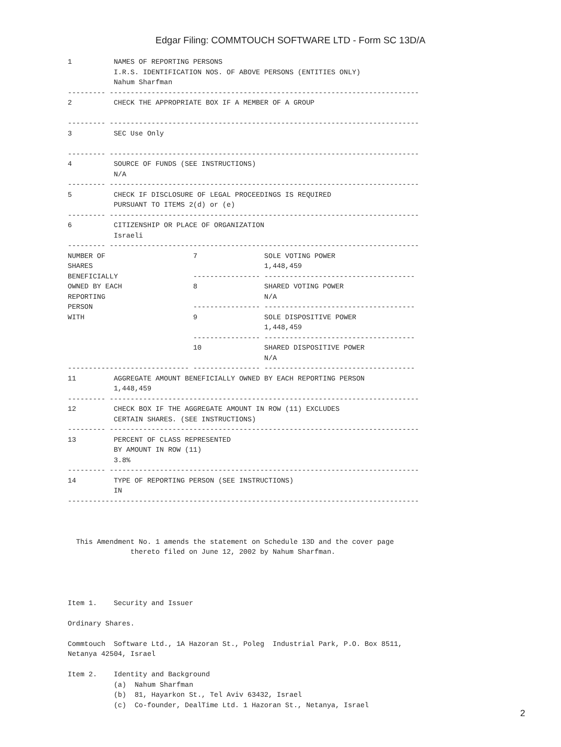Edgar Filing: COMMTOUCH SOFTWARE LTD - Form SC 13D/A
1 NAMES OF REPORTING PERSONS I.R.S. IDENTIFICATION NOS. OF ABOVE PERSONS (ENTITIES ONLY) Nahum Sharfman --------- -------------------------------------------------------------------------- 2 CHECK THE APPROPRIATE BOX IF A MEMBER OF A GROUP --------- -------------------------------------------------------------------------- 3 SEC Use Only --------- -------------------------------------------------------------------------- 4 SOURCE OF FUNDS (SEE INSTRUCTIONS) N/A --------- -------------------------------------------------------------------------- 5 CHECK IF DISCLOSURE OF LEGAL PROCEEDINGS IS REQUIRED PURSUANT TO ITEMS 2(d) or (e) --------- -------------------------------------------------------------------------- 6 CITIZENSHIP OR PLACE OF ORGANIZATION Israeli --------- -------------------------------------------------------------------------- NUMBER OF 7 SOLE VOTING POWER SHARES 1,448,459 BENEFICIALLY ---------------- ------------------------------------ OWNED BY EACH 8 SHARED VOTING POWER REPORTING N/A PERSON ---------------- ------------------------------------ WITH 9 SOLE DISPOSITIVE POWER 1,448,459 ---------------- ------------------------------------ 10 SHARED DISPOSITIVE POWER N/A ----------------------------- ---------------- ------------------------------------ 11 AGGREGATE AMOUNT BENEFICIALLY OWNED BY EACH REPORTING PERSON 1,448,459 --------- -------------------------------------------------------------------------- 12 CHECK BOX IF THE AGGREGATE AMOUNT IN ROW (11) EXCLUDES CERTAIN SHARES. (SEE INSTRUCTIONS) --------- -------------------------------------------------------------------------- 13 PERCENT OF CLASS REPRESENTED BY AMOUNT IN ROW (11) 3.8% --------- -------------------------------------------------------------------------- 14 TYPE OF REPORTING PERSON (SEE INSTRUCTIONS) IN ------------------------------------------------------------------------------------ This Amendment No. 1 amends the statement on Schedule 13D and the cover page thereto filed on June 12, 2002 by Nahum Sharfman. Item 1. Security and Issuer Ordinary Shares. Commtouch Software Ltd., 1A Hazoran St., Poleg Industrial Park, P.O. Box 8511, Netanya 42504, Israel Item 2. Identity and Background (a) Nahum Sharfman (b) 81, Hayarkon St., Tel Aviv 63432, Israel (c) Co-founder, DealTime Ltd. 1 Hazoran St., Netanya, Israel
2